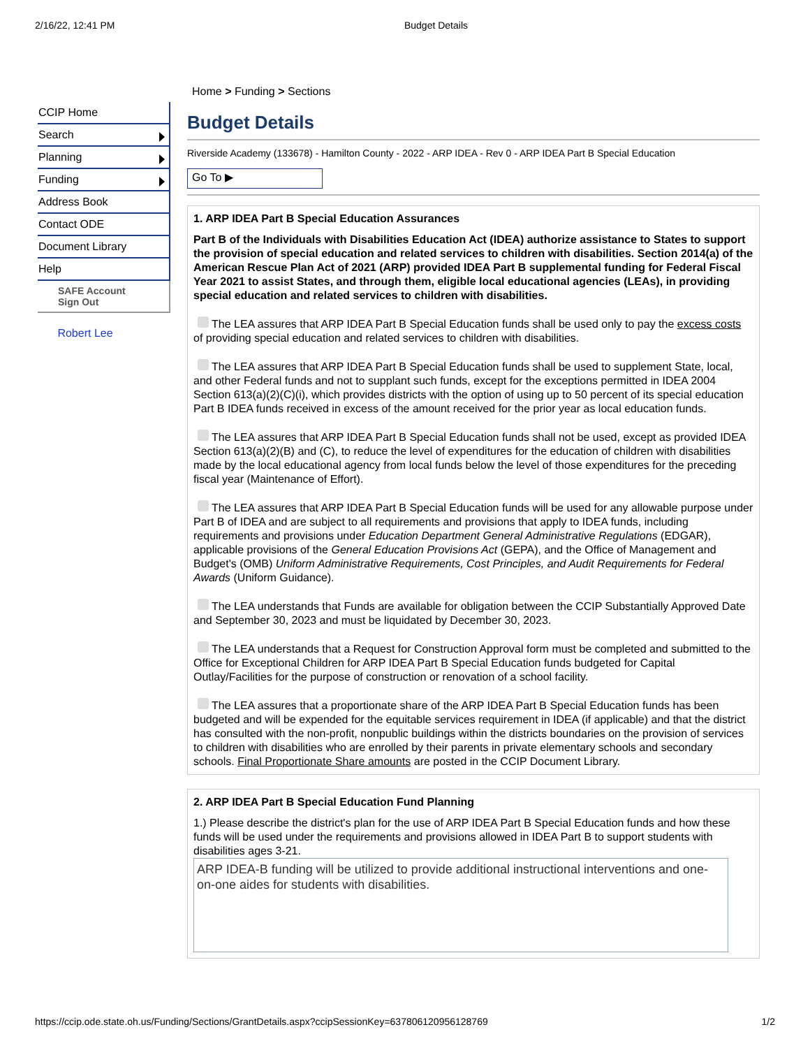2/16/22, 12:41 PM Budget Details
CCIP Home
Search
Planning
Funding
Address Book
Contact ODE
Document Library
Help
SAFE Account
Sign Out
Robert Lee
Home > Funding > Sections
Budget Details
Riverside Academy (133678) - Hamilton County - 2022 - ARP IDEA - Rev 0 - ARP IDEA Part B Special Education
Go To ▶
1. ARP IDEA Part B Special Education Assurances
Part B of the Individuals with Disabilities Education Act (IDEA) authorize assistance to States to support the provision of special education and related services to children with disabilities. Section 2014(a) of the American Rescue Plan Act of 2021 (ARP) provided IDEA Part B supplemental funding for Federal Fiscal Year 2021 to assist States, and through them, eligible local educational agencies (LEAs), in providing special education and related services to children with disabilities.
The LEA assures that ARP IDEA Part B Special Education funds shall be used only to pay the excess costs of providing special education and related services to children with disabilities.
The LEA assures that ARP IDEA Part B Special Education funds shall be used to supplement State, local, and other Federal funds and not to supplant such funds, except for the exceptions permitted in IDEA 2004 Section 613(a)(2)(C)(i), which provides districts with the option of using up to 50 percent of its special education Part B IDEA funds received in excess of the amount received for the prior year as local education funds.
The LEA assures that ARP IDEA Part B Special Education funds shall not be used, except as provided IDEA Section 613(a)(2)(B) and (C), to reduce the level of expenditures for the education of children with disabilities made by the local educational agency from local funds below the level of those expenditures for the preceding fiscal year (Maintenance of Effort).
The LEA assures that ARP IDEA Part B Special Education funds will be used for any allowable purpose under Part B of IDEA and are subject to all requirements and provisions that apply to IDEA funds, including requirements and provisions under Education Department General Administrative Regulations (EDGAR), applicable provisions of the General Education Provisions Act (GEPA), and the Office of Management and Budget's (OMB) Uniform Administrative Requirements, Cost Principles, and Audit Requirements for Federal Awards (Uniform Guidance).
The LEA understands that Funds are available for obligation between the CCIP Substantially Approved Date and September 30, 2023 and must be liquidated by December 30, 2023.
The LEA understands that a Request for Construction Approval form must be completed and submitted to the Office for Exceptional Children for ARP IDEA Part B Special Education funds budgeted for Capital Outlay/Facilities for the purpose of construction or renovation of a school facility.
The LEA assures that a proportionate share of the ARP IDEA Part B Special Education funds has been budgeted and will be expended for the equitable services requirement in IDEA (if applicable) and that the district has consulted with the non-profit, nonpublic buildings within the districts boundaries on the provision of services to children with disabilities who are enrolled by their parents in private elementary schools and secondary schools. Final Proportionate Share amounts are posted in the CCIP Document Library.
2. ARP IDEA Part B Special Education Fund Planning
1.) Please describe the district's plan for the use of ARP IDEA Part B Special Education funds and how these funds will be used under the requirements and provisions allowed in IDEA Part B to support students with disabilities ages 3-21.
ARP IDEA-B funding will be utilized to provide additional instructional interventions and one-on-one aides for students with disabilities.
https://ccip.ode.state.oh.us/Funding/Sections/GrantDetails.aspx?ccipSessionKey=637806120956128769 1/2